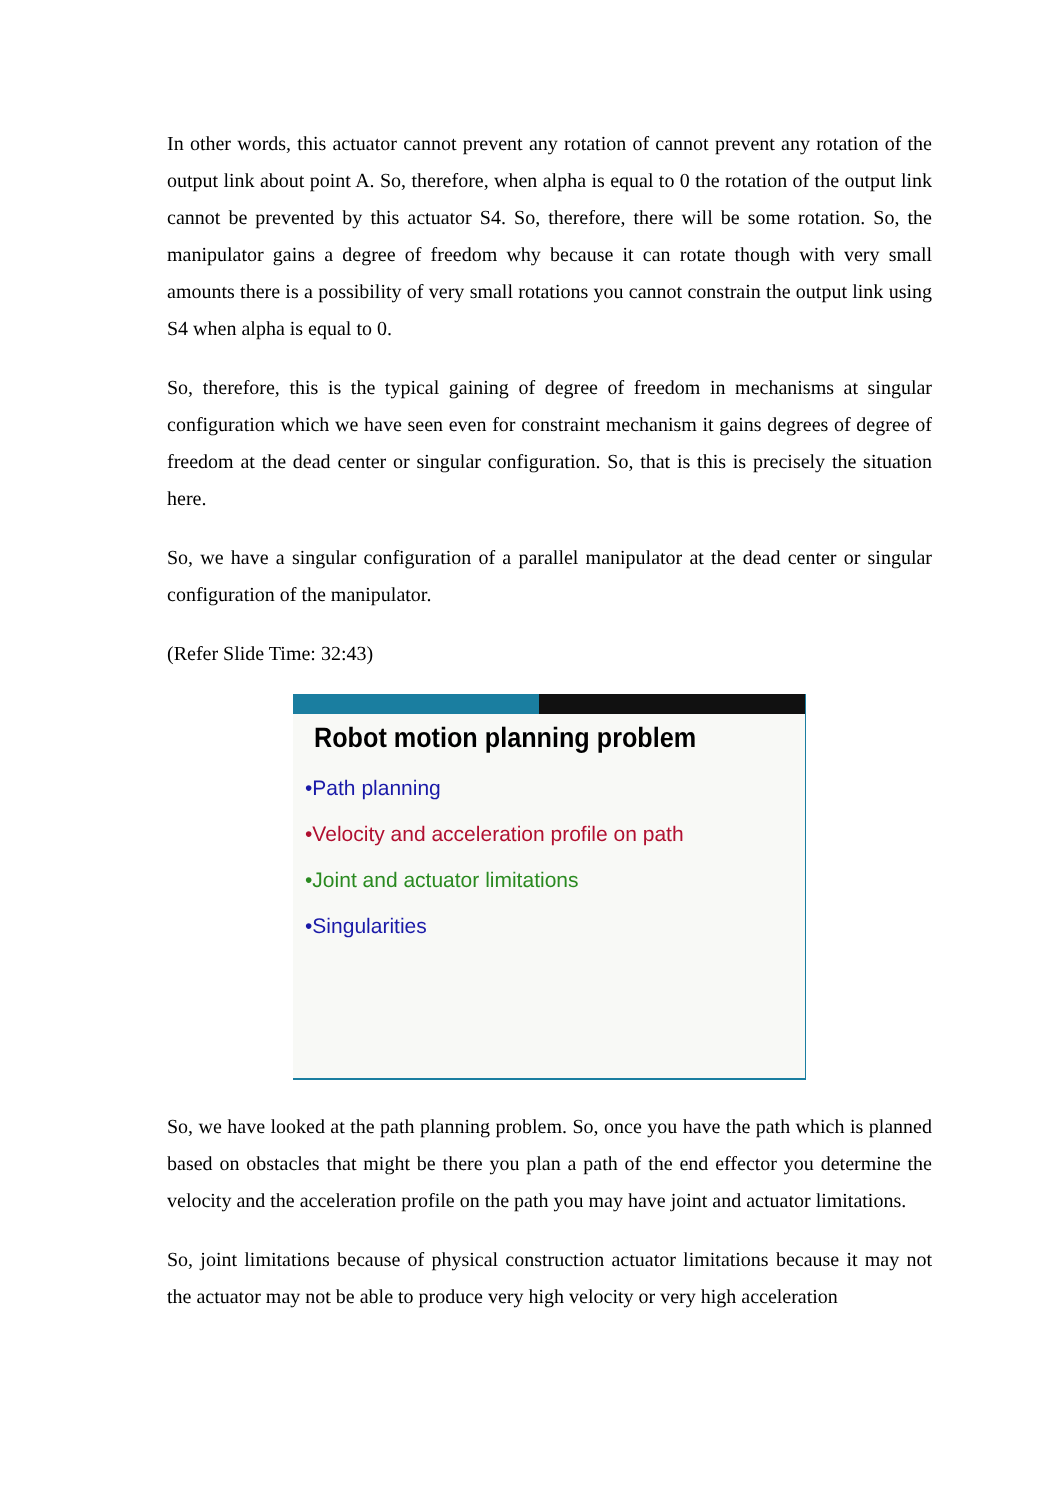In other words, this actuator cannot prevent any rotation of cannot prevent any rotation of the output link about point A. So, therefore, when alpha is equal to 0 the rotation of the output link cannot be prevented by this actuator S4. So, therefore, there will be some rotation. So, the manipulator gains a degree of freedom why because it can rotate though with very small amounts there is a possibility of very small rotations you cannot constrain the output link using S4 when alpha is equal to 0.
So, therefore, this is the typical gaining of degree of freedom in mechanisms at singular configuration which we have seen even for constraint mechanism it gains degrees of degree of freedom at the dead center or singular configuration. So, that is this is precisely the situation here.
So, we have a singular configuration of a parallel manipulator at the dead center or singular configuration of the manipulator.
(Refer Slide Time: 32:43)
Robot motion planning problem
•Path planning
•Velocity and acceleration profile on path
•Joint and actuator limitations
•Singularities
So, we have looked at the path planning problem. So, once you have the path which is planned based on obstacles that might be there you plan a path of the end effector you determine the velocity and the acceleration profile on the path you may have joint and actuator limitations.
So, joint limitations because of physical construction actuator limitations because it may not the actuator may not be able to produce very high velocity or very high acceleration